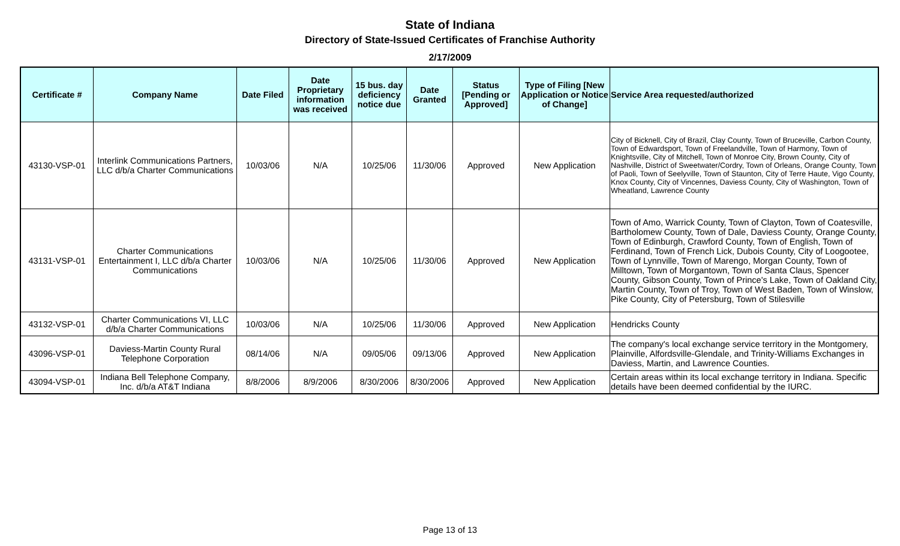State of Indiana
Directory of State-Issued Certificates of Franchise Authority
2/17/2009
| Certificate # | Company Name | Date Filed | Date Proprietary information was received | 15 bus. day deficiency notice due | Date Granted | Status [Pending or Approved] | Type of Filing [New Application or Notice of Change] | Service Area requested/authorized |
| --- | --- | --- | --- | --- | --- | --- | --- | --- |
| 43130-VSP-01 | Interlink Communications Partners, LLC d/b/a Charter Communications | 10/03/06 | N/A | 10/25/06 | 11/30/06 | Approved | New Application | City of Bicknell, City of Brazil, Clay County, Town of Bruceville, Carbon County, Town of Edwardsport, Town of Freelandville, Town of Harmony, Town of Knightsville, City of Mitchell, Town of Monroe City, Brown County, City of Nashville, District of Sweetwater/Cordry, Town of Orleans, Orange County, Town of Paoli, Town of Seelyville, Town of Staunton, City of Terre Haute, Vigo County, Knox County, City of Vincennes, Daviess County, City of Washington, Town of Wheatland, Lawrence County |
| 43131-VSP-01 | Charter Communications Entertainment I, LLC d/b/a Charter Communications | 10/03/06 | N/A | 10/25/06 | 11/30/06 | Approved | New Application | Town of Amo, Warrick County, Town of Clayton, Town of Coatesville, Bartholomew County, Town of Dale, Daviess County, Orange County, Town of Edinburgh, Crawford County, Town of English, Town of Ferdinand, Town of French Lick, Dubois County, City of Loogootee, Town of Lynnville, Town of Marengo, Morgan County, Town of Milltown, Town of Morgantown, Town of Santa Claus, Spencer County, Gibson County, Town of Prince's Lake, Town of Oakland City, Martin County, Town of Troy, Town of West Baden, Town of Winslow, Pike County, City of Petersburg, Town of Stilesville |
| 43132-VSP-01 | Charter Communications VI, LLC d/b/a Charter Communications | 10/03/06 | N/A | 10/25/06 | 11/30/06 | Approved | New Application | Hendricks County |
| 43096-VSP-01 | Daviess-Martin County Rural Telephone Corporation | 08/14/06 | N/A | 09/05/06 | 09/13/06 | Approved | New Application | The company's local exchange service territory in the Montgomery, Plainville, Alfordsville-Glendale, and Trinity-Williams Exchanges in Daviess, Martin, and Lawrence Counties. |
| 43094-VSP-01 | Indiana Bell Telephone Company, Inc. d/b/a AT&T Indiana | 8/8/2006 | 8/9/2006 | 8/30/2006 | 8/30/2006 | Approved | New Application | Certain areas within its local exchange territory in Indiana. Specific details have been deemed confidential by the IURC. |
Page 13 of 13